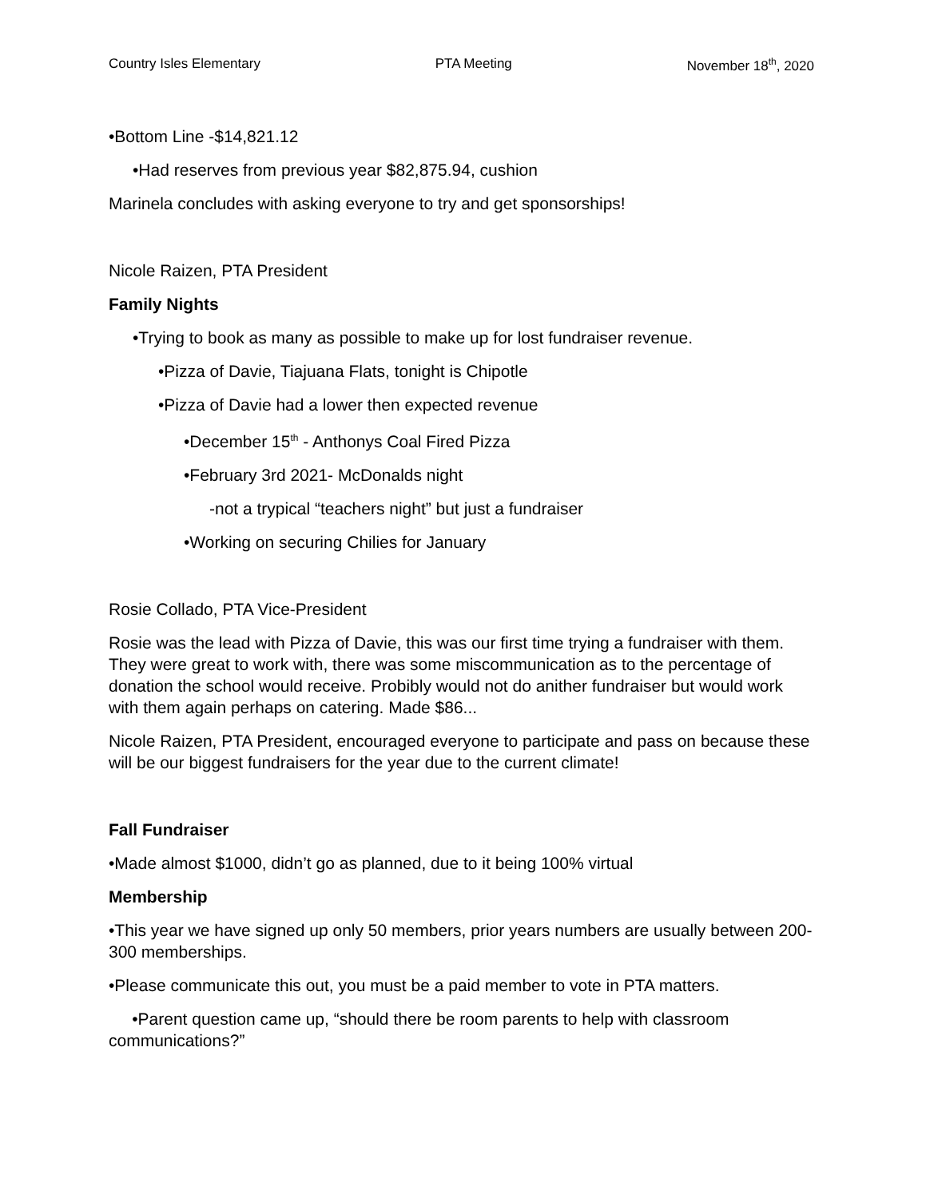Country Isles Elementary PTA Meeting November 18<sup>th</sup>, 2020
•Bottom Line -$14,821.12
•Had reserves from previous year $82,875.94, cushion
Marinela concludes with asking everyone to try and get sponsorships!
Nicole Raizen, PTA President
Family Nights
•Trying to book as many as possible to make up for lost fundraiser revenue.
•Pizza of Davie, Tiajuana Flats, tonight is Chipotle
•Pizza of Davie had a lower then expected revenue
•December 15<sup>th</sup> - Anthonys Coal Fired Pizza
•February 3rd 2021- McDonalds night
-not a trypical “teachers night” but just a fundraiser
•Working on securing Chilies for January
Rosie Collado, PTA Vice-President
Rosie was the lead with Pizza of Davie, this was our first time trying a fundraiser with them. They were great to work with, there was some miscommunication as to the percentage of donation the school would receive. Probibly would not do anither fundraiser but would work with them again perhaps on catering. Made $86...
Nicole Raizen, PTA President, encouraged everyone to participate and pass on because these will be our biggest fundraisers for the year due to the current climate!
Fall Fundraiser
•Made almost $1000, didn’t go as planned, due to it being 100% virtual
Membership
•This year we have signed up only 50 members, prior years numbers are usually between 200-300 memberships.
•Please communicate this out, you must be a paid member to vote in PTA matters.
•Parent question came up, “should there be room parents to help with classroom communications?”